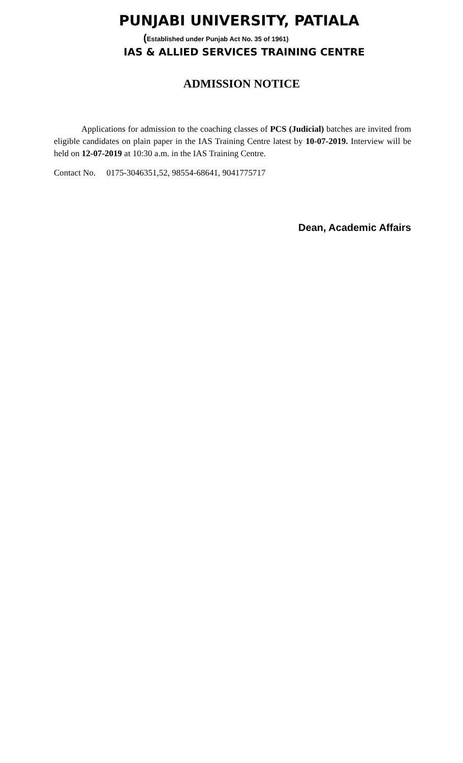PUNJABI UNIVERSITY, PATIALA
(Established under Punjab Act No. 35 of 1961)
IAS & ALLIED SERVICES TRAINING CENTRE
ADMISSION NOTICE
Applications for admission to the coaching classes of PCS (Judicial) batches are invited from eligible candidates on plain paper in the IAS Training Centre latest by 10-07-2019. Interview will be held on 12-07-2019 at 10:30 a.m. in the IAS Training Centre.
Contact No. 0175-3046351,52, 98554-68641, 9041775717
Dean, Academic Affairs